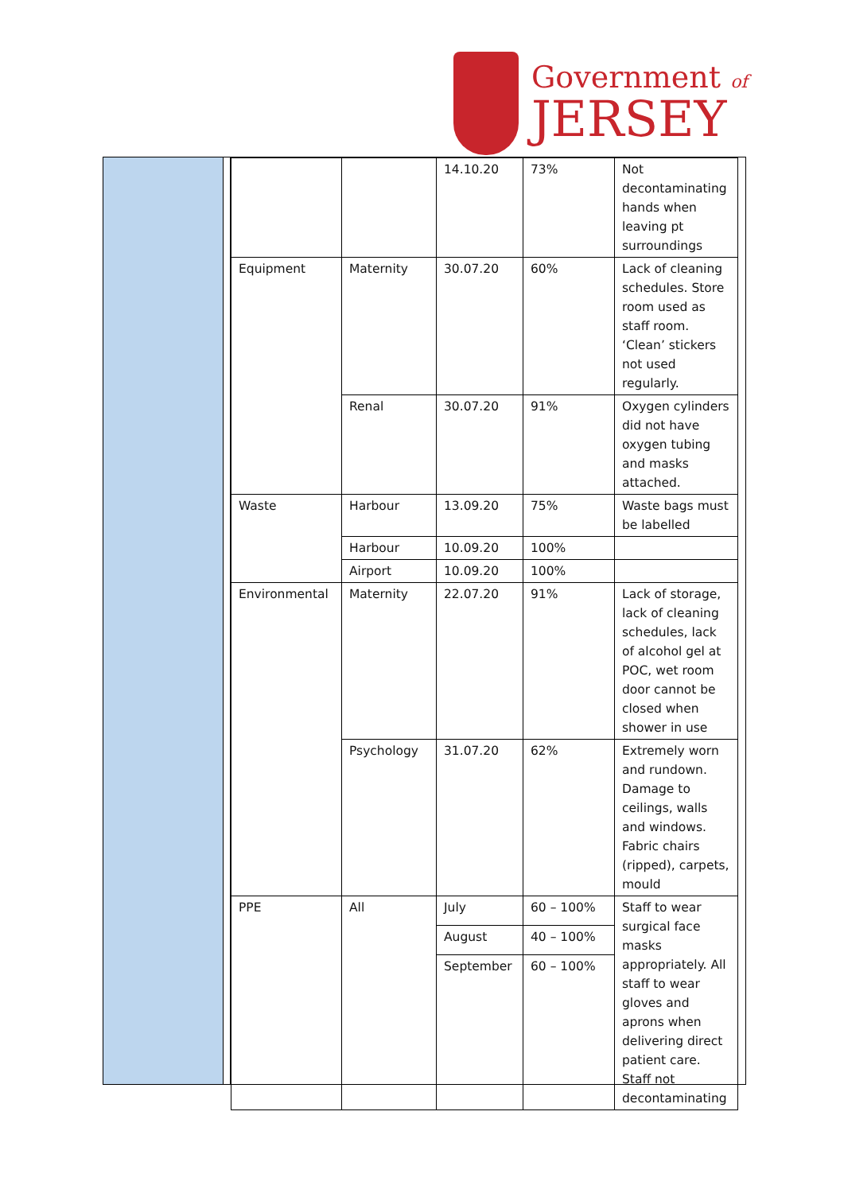Government of
JERSEY
| | | 14.10.20 | 73% | Not decontaminating hands when leaving pt surroundings |
| Equipment | Maternity | 30.07.20 | 60% | Lack of cleaning schedules. Store room used as staff room. ‘Clean’ stickers not used regularly. |
| | Renal | 30.07.20 | 91% | Oxygen cylinders did not have oxygen tubing and masks attached. |
| Waste | Harbour | 13.09.20 | 75% | Waste bags must be labelled |
| | Harbour | 10.09.20 | 100% | |
| | Airport | 10.09.20 | 100% | |
| Environmental | Maternity | 22.07.20 | 91% | Lack of storage, lack of cleaning schedules, lack of alcohol gel at POC, wet room door cannot be closed when shower in use |
| | Psychology | 31.07.20 | 62% | Extremely worn and rundown. Damage to ceilings, walls and windows. Fabric chairs (ripped), carpets, mould |
| PPE | All | July | 60 – 100% | Staff to wear surgical face masks appropriately. All staff to wear gloves and aprons when delivering direct patient care. Staff not decontaminating |
| | | August | 40 – 100% | |
| | | September | 60 – 100% | |